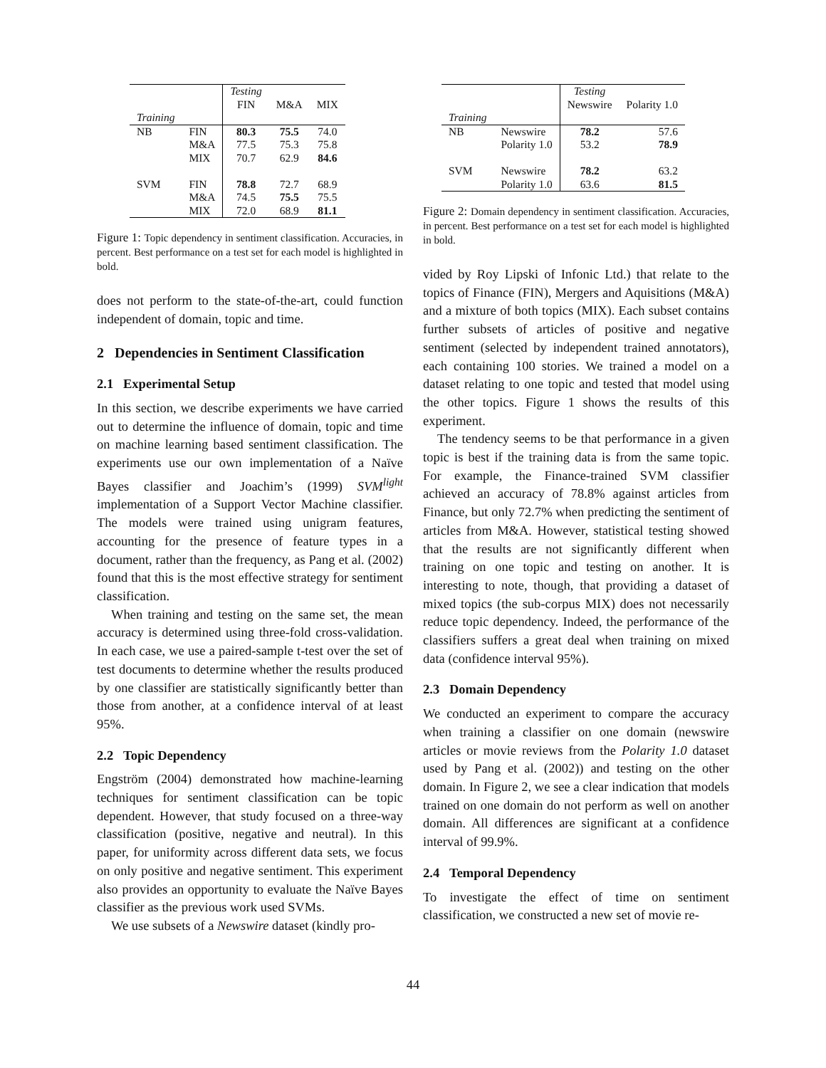| | | Testing | | |
| | | FIN | M&A | MIX |
| Training | | | | |
| NB | FIN | 80.3 | 75.5 | 74.0 |
| | M&A | 77.5 | 75.3 | 75.8 |
| | MIX | 70.7 | 62.9 | 84.6 |
| SVM | FIN | 78.8 | 72.7 | 68.9 |
| | M&A | 74.5 | 75.5 | 75.5 |
| | MIX | 72.0 | 68.9 | 81.1 |
Figure 1: Topic dependency in sentiment classification. Accuracies, in percent. Best performance on a test set for each model is highlighted in bold.
does not perform to the state-of-the-art, could function independent of domain, topic and time.
2 Dependencies in Sentiment Classification
2.1 Experimental Setup
In this section, we describe experiments we have carried out to determine the influence of domain, topic and time on machine learning based sentiment classification. The experiments use our own implementation of a Naïve Bayes classifier and Joachim’s (1999) SVM<sup>light</sup> implementation of a Support Vector Machine classifier. The models were trained using unigram features, accounting for the presence of feature types in a document, rather than the frequency, as Pang et al. (2002) found that this is the most effective strategy for sentiment classification.
When training and testing on the same set, the mean accuracy is determined using three-fold cross-validation. In each case, we use a paired-sample t-test over the set of test documents to determine whether the results produced by one classifier are statistically significantly better than those from another, at a confidence interval of at least 95%.
2.2 Topic Dependency
Engström (2004) demonstrated how machine-learning techniques for sentiment classification can be topic dependent. However, that study focused on a three-way classification (positive, negative and neutral). In this paper, for uniformity across different data sets, we focus on only positive and negative sentiment. This experiment also provides an opportunity to evaluate the Naïve Bayes classifier as the previous work used SVMs.
We use subsets of a Newswire dataset (kindly pro-
| | | Testing | |
| | | Newswire | Polarity 1.0 |
| Training | | | |
| NB | Newswire | 78.2 | 57.6 |
| | Polarity 1.0 | 53.2 | 78.9 |
| SVM | Newswire | 78.2 | 63.2 |
| | Polarity 1.0 | 63.6 | 81.5 |
Figure 2: Domain dependency in sentiment classification. Accuracies, in percent. Best performance on a test set for each model is highlighted in bold.
vided by Roy Lipski of Infonic Ltd.) that relate to the topics of Finance (FIN), Mergers and Aquisitions (M&A) and a mixture of both topics (MIX). Each subset contains further subsets of articles of positive and negative sentiment (selected by independent trained annotators), each containing 100 stories. We trained a model on a dataset relating to one topic and tested that model using the other topics. Figure 1 shows the results of this experiment.
The tendency seems to be that performance in a given topic is best if the training data is from the same topic. For example, the Finance-trained SVM classifier achieved an accuracy of 78.8% against articles from Finance, but only 72.7% when predicting the sentiment of articles from M&A. However, statistical testing showed that the results are not significantly different when training on one topic and testing on another. It is interesting to note, though, that providing a dataset of mixed topics (the sub-corpus MIX) does not necessarily reduce topic dependency. Indeed, the performance of the classifiers suffers a great deal when training on mixed data (confidence interval 95%).
2.3 Domain Dependency
We conducted an experiment to compare the accuracy when training a classifier on one domain (newswire articles or movie reviews from the Polarity 1.0 dataset used by Pang et al. (2002)) and testing on the other domain. In Figure 2, we see a clear indication that models trained on one domain do not perform as well on another domain. All differences are significant at a confidence interval of 99.9%.
2.4 Temporal Dependency
To investigate the effect of time on sentiment classification, we constructed a new set of movie re-
44